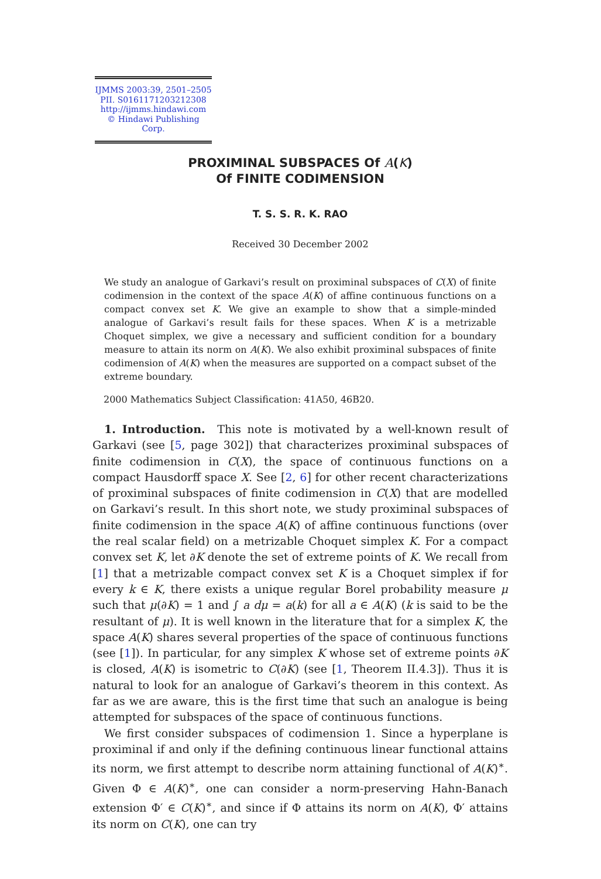IJMMS 2003:39, 2501–2505
PII. S0161171203212308
http://ijmms.hindawi.com
© Hindawi Publishing Corp.
PROXIMINAL SUBSPACES Of A(K)
Of FINITE CODIMENSION
T. S. S. R. K. RAO
Received 30 December 2002
We study an analogue of Garkavi’s result on proximinal subspaces of C(X) of finite codimension in the context of the space A(K) of affine continuous functions on a compact convex set K. We give an example to show that a simple-minded analogue of Garkavi’s result fails for these spaces. When K is a metrizable Choquet simplex, we give a necessary and sufficient condition for a boundary measure to attain its norm on A(K). We also exhibit proximinal subspaces of finite codimension of A(K) when the measures are supported on a compact subset of the extreme boundary.
2000 Mathematics Subject Classification: 41A50, 46B20.
1. Introduction. This note is motivated by a well-known result of Garkavi (see [5, page 302]) that characterizes proximinal subspaces of finite codimension in C(X), the space of continuous functions on a compact Hausdorff space X. See [2, 6] for other recent characterizations of proximinal subspaces of finite codimension in C(X) that are modelled on Garkavi’s result. In this short note, we study proximinal subspaces of finite codimension in the space A(K) of affine continuous functions (over the real scalar field) on a metrizable Choquet simplex K. For a compact convex set K, let ∂K denote the set of extreme points of K. We recall from [1] that a metrizable compact convex set K is a Choquet simplex if for every k ∈ K, there exists a unique regular Borel probability measure μ such that μ(∂K) = 1 and ∫ a dμ = a(k) for all a ∈ A(K) (k is said to be the resultant of μ). It is well known in the literature that for a simplex K, the space A(K) shares several properties of the space of continuous functions (see [1]). In particular, for any simplex K whose set of extreme points ∂K is closed, A(K) is isometric to C(∂K) (see [1, Theorem II.4.3]). Thus it is natural to look for an analogue of Garkavi’s theorem in this context. As far as we are aware, this is the first time that such an analogue is being attempted for subspaces of the space of continuous functions.
We first consider subspaces of codimension 1. Since a hyperplane is proximinal if and only if the defining continuous linear functional attains its norm, we first attempt to describe norm attaining functional of A(K)<sup>∗</sup>. Given Φ ∈ A(K)<sup>∗</sup>, one can consider a norm-preserving Hahn-Banach extension Φ′ ∈ C(K)<sup>∗</sup>, and since if Φ attains its norm on A(K), Φ′ attains its norm on C(K), one can try